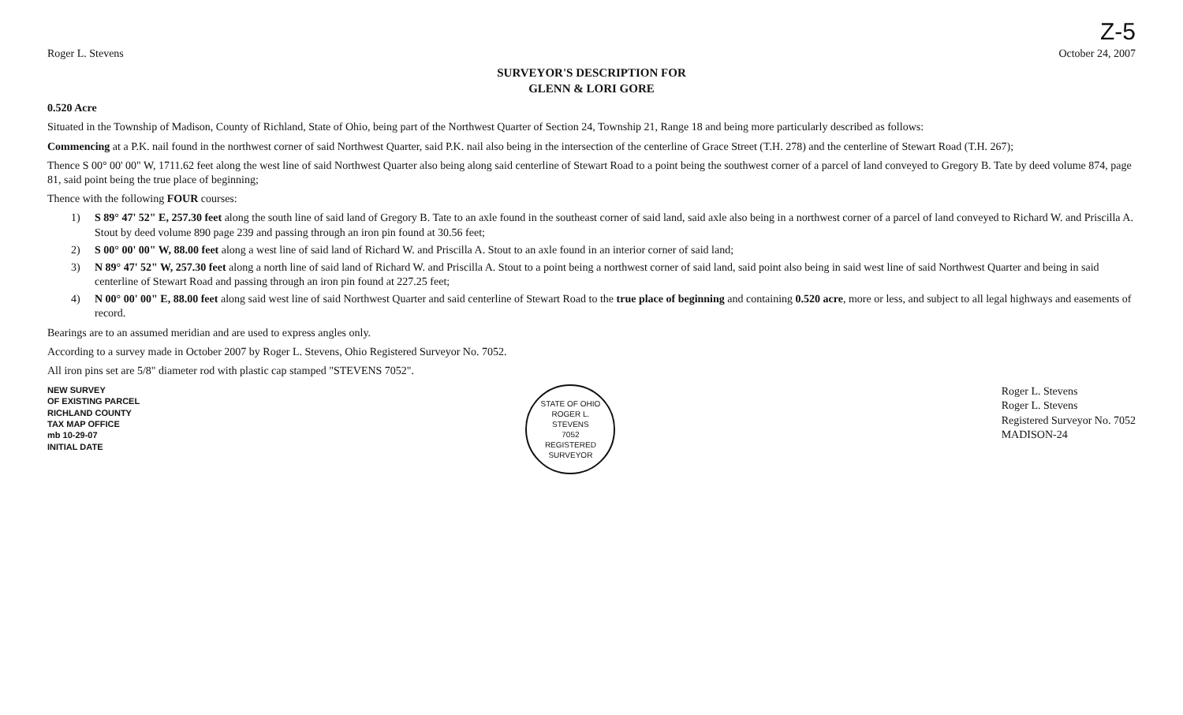Z-5
Roger L. Stevens October 24, 2007
SURVEYOR'S DESCRIPTION FOR
GLENN & LORI GORE
0.520 Acre
Situated in the Township of Madison, County of Richland, State of Ohio, being part of the Northwest Quarter of Section 24, Township 21, Range 18 and being more particularly described as follows:
Commencing at a P.K. nail found in the northwest corner of said Northwest Quarter, said P.K. nail also being in the intersection of the centerline of Grace Street (T.H. 278) and the centerline of Stewart Road (T.H. 267);
Thence S 00° 00' 00" W, 1711.62 feet along the west line of said Northwest Quarter also being along said centerline of Stewart Road to a point being the southwest corner of a parcel of land conveyed to Gregory B. Tate by deed volume 874, page 81, said point being the true place of beginning;
Thence with the following FOUR courses:
1) S 89° 47' 52" E, 257.30 feet along the south line of said land of Gregory B. Tate to an axle found in the southeast corner of said land, said axle also being in a northwest corner of a parcel of land conveyed to Richard W. and Priscilla A. Stout by deed volume 890 page 239 and passing through an iron pin found at 30.56 feet;
2) S 00° 00' 00" W, 88.00 feet along a west line of said land of Richard W. and Priscilla A. Stout to an axle found in an interior corner of said land;
3) N 89° 47' 52" W, 257.30 feet along a north line of said land of Richard W. and Priscilla A. Stout to a point being a northwest corner of said land, said point also being in said west line of said Northwest Quarter and being in said centerline of Stewart Road and passing through an iron pin found at 227.25 feet;
4) N 00° 00' 00" E, 88.00 feet along said west line of said Northwest Quarter and said centerline of Stewart Road to the true place of beginning and containing 0.520 acre, more or less, and subject to all legal highways and easements of record.
Bearings are to an assumed meridian and are used to express angles only.
According to a survey made in October 2007 by Roger L. Stevens, Ohio Registered Surveyor No. 7052.
All iron pins set are 5/8" diameter rod with plastic cap stamped "STEVENS 7052".
NEW SURVEY
OF EXISTING PARCEL
RICHLAND COUNTY
TAX MAP OFFICE
mb 10-29-07
INITIAL DATE
STATE OF OHIO
ROGER L.
STEVENS
7052
REGISTERED
SURVEYOR
Roger L. Stevens
Roger L. Stevens
Registered Surveyor No. 7052
MADISON-24